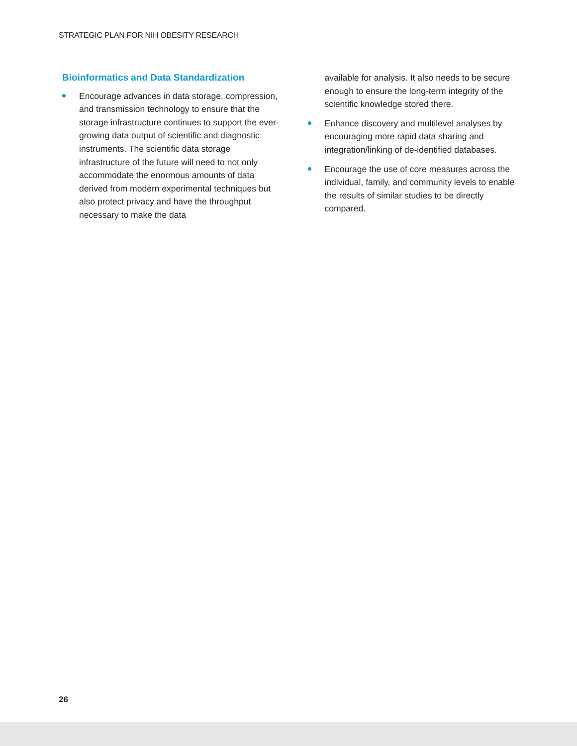STRATEGIC PLAN FOR NIH OBESITY RESEARCH
Bioinformatics and Data Standardization
Encourage advances in data storage, compression, and transmission technology to ensure that the storage infrastructure continues to support the ever-growing data output of scientific and diagnostic instruments. The scientific data storage infrastructure of the future will need to not only accommodate the enormous amounts of data derived from modern experimental techniques but also protect privacy and have the throughput necessary to make the data
available for analysis. It also needs to be secure enough to ensure the long-term integrity of the scientific knowledge stored there.
Enhance discovery and multilevel analyses by encouraging more rapid data sharing and integration/linking of de-identified databases.
Encourage the use of core measures across the individual, family, and community levels to enable the results of similar studies to be directly compared.
26